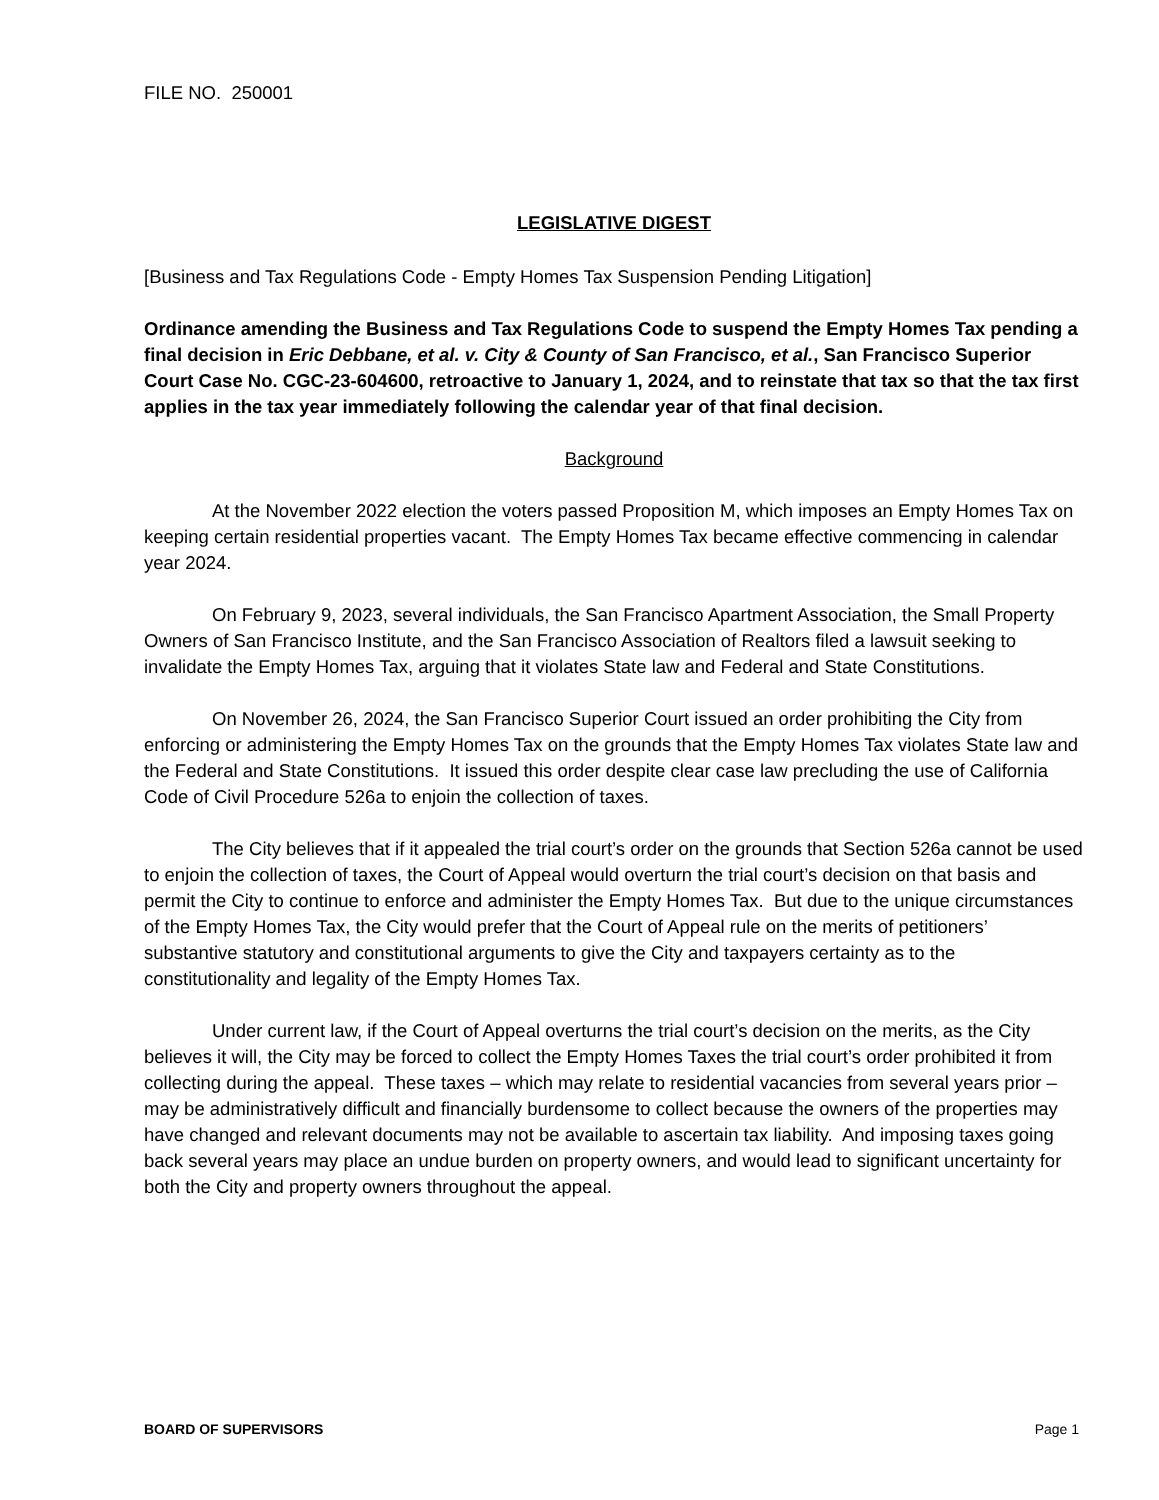FILE NO. 250001
LEGISLATIVE DIGEST
[Business and Tax Regulations Code - Empty Homes Tax Suspension Pending Litigation]
Ordinance amending the Business and Tax Regulations Code to suspend the Empty Homes Tax pending a final decision in Eric Debbane, et al. v. City & County of San Francisco, et al., San Francisco Superior Court Case No. CGC-23-604600, retroactive to January 1, 2024, and to reinstate that tax so that the tax first applies in the tax year immediately following the calendar year of that final decision.
Background
At the November 2022 election the voters passed Proposition M, which imposes an Empty Homes Tax on keeping certain residential properties vacant. The Empty Homes Tax became effective commencing in calendar year 2024.
On February 9, 2023, several individuals, the San Francisco Apartment Association, the Small Property Owners of San Francisco Institute, and the San Francisco Association of Realtors filed a lawsuit seeking to invalidate the Empty Homes Tax, arguing that it violates State law and Federal and State Constitutions.
On November 26, 2024, the San Francisco Superior Court issued an order prohibiting the City from enforcing or administering the Empty Homes Tax on the grounds that the Empty Homes Tax violates State law and the Federal and State Constitutions. It issued this order despite clear case law precluding the use of California Code of Civil Procedure 526a to enjoin the collection of taxes.
The City believes that if it appealed the trial court’s order on the grounds that Section 526a cannot be used to enjoin the collection of taxes, the Court of Appeal would overturn the trial court’s decision on that basis and permit the City to continue to enforce and administer the Empty Homes Tax. But due to the unique circumstances of the Empty Homes Tax, the City would prefer that the Court of Appeal rule on the merits of petitioners’ substantive statutory and constitutional arguments to give the City and taxpayers certainty as to the constitutionality and legality of the Empty Homes Tax.
Under current law, if the Court of Appeal overturns the trial court’s decision on the merits, as the City believes it will, the City may be forced to collect the Empty Homes Taxes the trial court’s order prohibited it from collecting during the appeal. These taxes – which may relate to residential vacancies from several years prior – may be administratively difficult and financially burdensome to collect because the owners of the properties may have changed and relevant documents may not be available to ascertain tax liability. And imposing taxes going back several years may place an undue burden on property owners, and would lead to significant uncertainty for both the City and property owners throughout the appeal.
BOARD OF SUPERVISORS Page 1